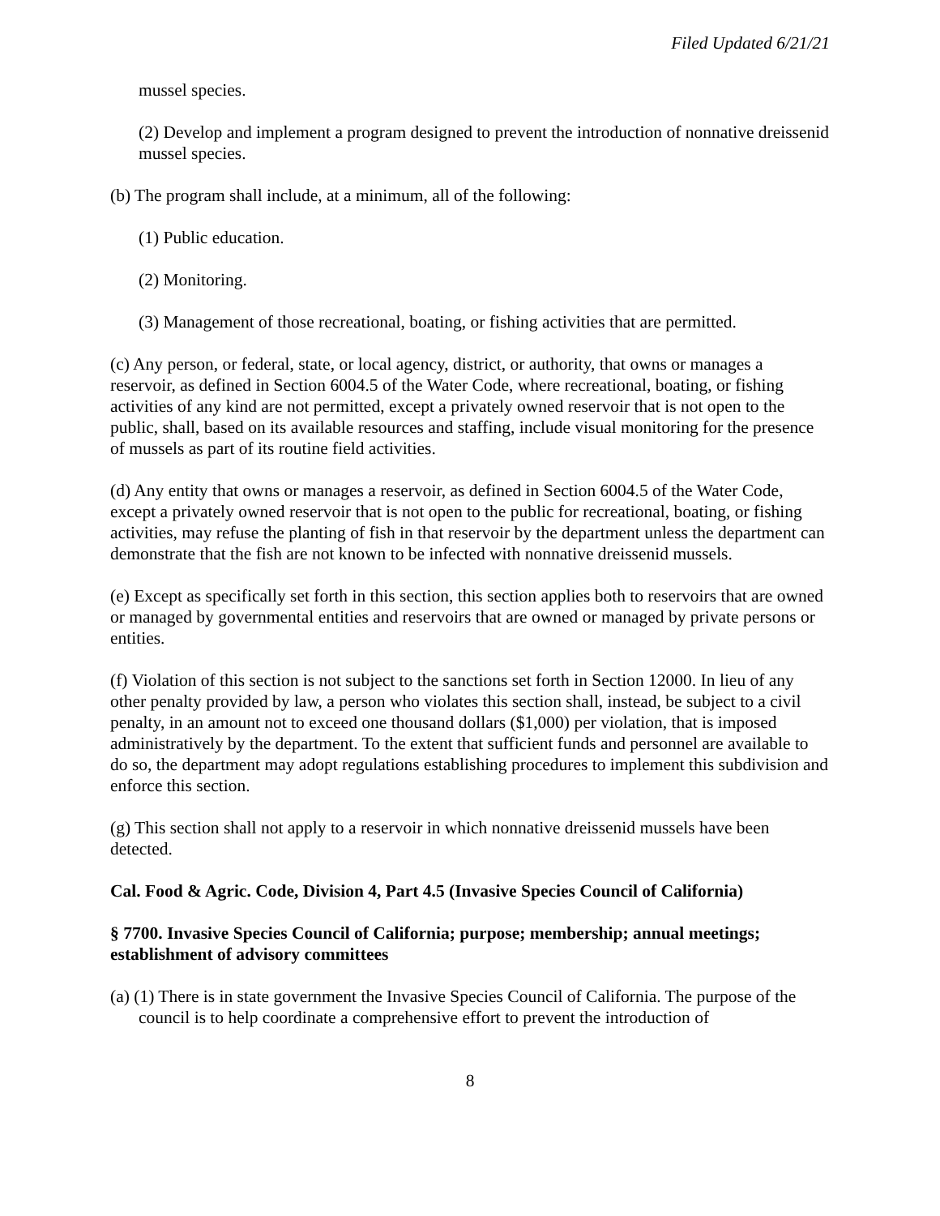Filed Updated 6/21/21
mussel species.
(2) Develop and implement a program designed to prevent the introduction of nonnative dreissenid mussel species.
(b) The program shall include, at a minimum, all of the following:
(1) Public education.
(2) Monitoring.
(3) Management of those recreational, boating, or fishing activities that are permitted.
(c) Any person, or federal, state, or local agency, district, or authority, that owns or manages a reservoir, as defined in Section 6004.5 of the Water Code, where recreational, boating, or fishing activities of any kind are not permitted, except a privately owned reservoir that is not open to the public, shall, based on its available resources and staffing, include visual monitoring for the presence of mussels as part of its routine field activities.
(d) Any entity that owns or manages a reservoir, as defined in Section 6004.5 of the Water Code, except a privately owned reservoir that is not open to the public for recreational, boating, or fishing activities, may refuse the planting of fish in that reservoir by the department unless the department can demonstrate that the fish are not known to be infected with nonnative dreissenid mussels.
(e) Except as specifically set forth in this section, this section applies both to reservoirs that are owned or managed by governmental entities and reservoirs that are owned or managed by private persons or entities.
(f) Violation of this section is not subject to the sanctions set forth in Section 12000. In lieu of any other penalty provided by law, a person who violates this section shall, instead, be subject to a civil penalty, in an amount not to exceed one thousand dollars ($1,000) per violation, that is imposed administratively by the department. To the extent that sufficient funds and personnel are available to do so, the department may adopt regulations establishing procedures to implement this subdivision and enforce this section.
(g) This section shall not apply to a reservoir in which nonnative dreissenid mussels have been detected.
Cal. Food & Agric. Code, Division 4, Part 4.5 (Invasive Species Council of California)
§ 7700. Invasive Species Council of California; purpose; membership; annual meetings; establishment of advisory committees
(a) (1) There is in state government the Invasive Species Council of California. The purpose of the council is to help coordinate a comprehensive effort to prevent the introduction of
8